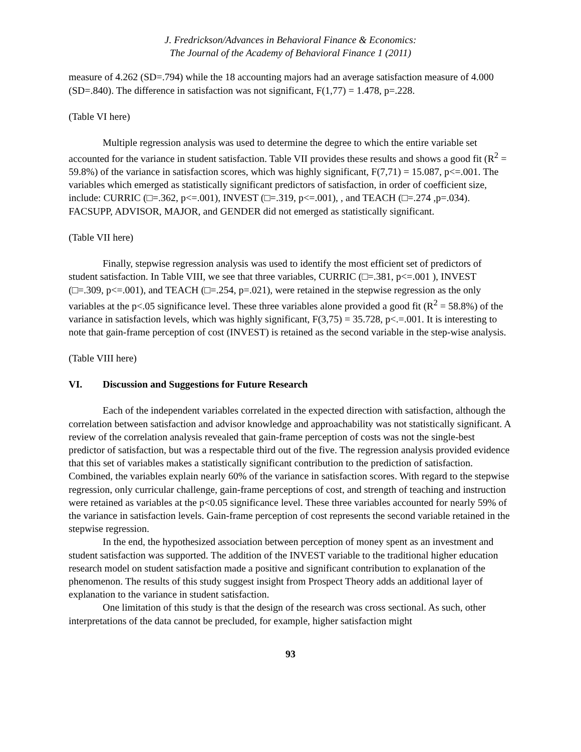J. Fredrickson/Advances in Behavioral Finance & Economics:
The Journal of the Academy of Behavioral Finance 1 (2011)
measure of 4.262 (SD=.794) while the 18 accounting majors had an average satisfaction measure of 4.000 (SD=.840). The difference in satisfaction was not significant, F(1,77) = 1.478, p=.228.
(Table VI here)
Multiple regression analysis was used to determine the degree to which the entire variable set accounted for the variance in student satisfaction. Table VII provides these results and shows a good fit (R<sup>2</sup> = 59.8%) of the variance in satisfaction scores, which was highly significant, F(7,71) = 15.087, p<=.001. The variables which emerged as statistically significant predictors of satisfaction, in order of coefficient size, include: CURRIC (□=.362, p<=.001), INVEST (□=.319, p<=.001), , and TEACH (□=.274 ,p=.034). FACSUPP, ADVISOR, MAJOR, and GENDER did not emerged as statistically significant.
(Table VII here)
Finally, stepwise regression analysis was used to identify the most efficient set of predictors of student satisfaction. In Table VIII, we see that three variables, CURRIC (□=.381, p<=.001 ), INVEST (□=.309, p<=.001), and TEACH (□=.254, p=.021), were retained in the stepwise regression as the only variables at the p<.05 significance level. These three variables alone provided a good fit (R<sup>2</sup> = 58.8%) of the variance in satisfaction levels, which was highly significant, F(3,75) = 35.728, p<.=.001. It is interesting to note that gain-frame perception of cost (INVEST) is retained as the second variable in the step-wise analysis.
(Table VIII here)
VI. Discussion and Suggestions for Future Research
Each of the independent variables correlated in the expected direction with satisfaction, although the correlation between satisfaction and advisor knowledge and approachability was not statistically significant. A review of the correlation analysis revealed that gain-frame perception of costs was not the single-best predictor of satisfaction, but was a respectable third out of the five. The regression analysis provided evidence that this set of variables makes a statistically significant contribution to the prediction of satisfaction. Combined, the variables explain nearly 60% of the variance in satisfaction scores. With regard to the stepwise regression, only curricular challenge, gain-frame perceptions of cost, and strength of teaching and instruction were retained as variables at the p<0.05 significance level. These three variables accounted for nearly 59% of the variance in satisfaction levels. Gain-frame perception of cost represents the second variable retained in the stepwise regression.
In the end, the hypothesized association between perception of money spent as an investment and student satisfaction was supported. The addition of the INVEST variable to the traditional higher education research model on student satisfaction made a positive and significant contribution to explanation of the phenomenon. The results of this study suggest insight from Prospect Theory adds an additional layer of explanation to the variance in student satisfaction.
One limitation of this study is that the design of the research was cross sectional. As such, other interpretations of the data cannot be precluded, for example, higher satisfaction might
93